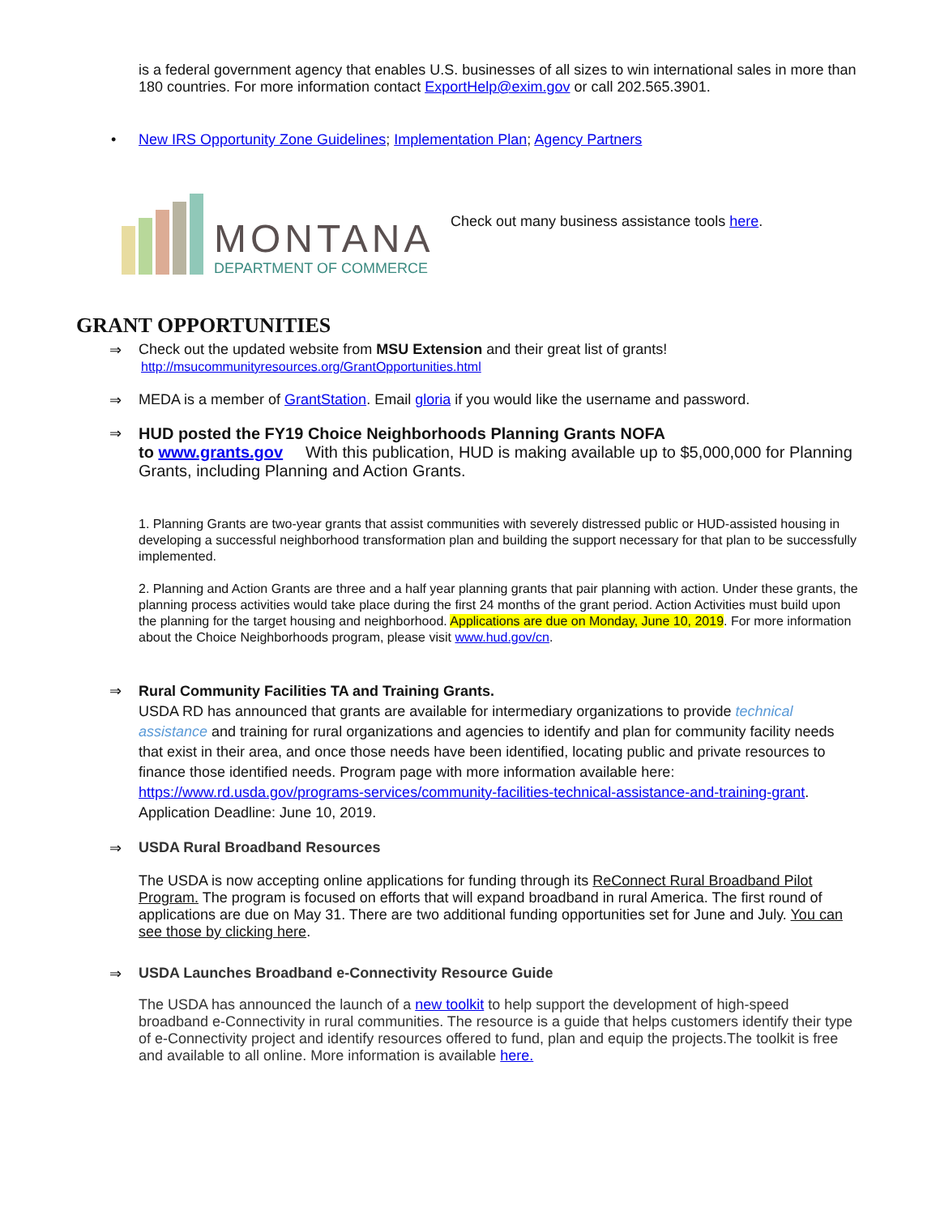is a federal government agency that enables U.S. businesses of all sizes to win international sales in more than 180 countries. For more information contact ExportHelp@exim.gov or call 202.565.3901.
• New IRS Opportunity Zone Guidelines; Implementation Plan; Agency Partners
MONTANA
DEPARTMENT OF COMMERCE
Check out many business assistance tools here.
GRANT OPPORTUNITIES
⇒
Check out the updated website from MSU Extension and their great list of grants!
http://msucommunityresources.org/GrantOpportunities.html
⇒
MEDA is a member of GrantStation. Email gloria if you would like the username and password.
⇒
HUD posted the FY19 Choice Neighborhoods Planning Grants NOFA
to www.grants.gov With this publication, HUD is making available up to $5,000,000 for Planning Grants, including Planning and Action Grants.
1. Planning Grants are two-year grants that assist communities with severely distressed public or HUD-assisted housing in developing a successful neighborhood transformation plan and building the support necessary for that plan to be successfully implemented.
2. Planning and Action Grants are three and a half year planning grants that pair planning with action. Under these grants, the planning process activities would take place during the first 24 months of the grant period. Action Activities must build upon the planning for the target housing and neighborhood. Applications are due on Monday, June 10, 2019. For more information about the Choice Neighborhoods program, please visit www.hud.gov/cn.
⇒
Rural Community Facilities TA and Training Grants.
USDA RD has announced that grants are available for intermediary organizations to provide technical assistance and training for rural organizations and agencies to identify and plan for community facility needs that exist in their area, and once those needs have been identified, locating public and private resources to finance those identified needs. Program page with more information available here: https://www.rd.usda.gov/programs-services/community-facilities-technical-assistance-and-training-grant. Application Deadline: June 10, 2019.
⇒
USDA Rural Broadband Resources
The USDA is now accepting online applications for funding through its ReConnect Rural Broadband Pilot Program. The program is focused on efforts that will expand broadband in rural America. The first round of applications are due on May 31. There are two additional funding opportunities set for June and July. You can see those by clicking here.
⇒
USDA Launches Broadband e-Connectivity Resource Guide
The USDA has announced the launch of a new toolkit to help support the development of high-speed broadband e-Connectivity in rural communities. The resource is a guide that helps customers identify their type of e-Connectivity project and identify resources offered to fund, plan and equip the projects.The toolkit is free and available to all online. More information is available here.